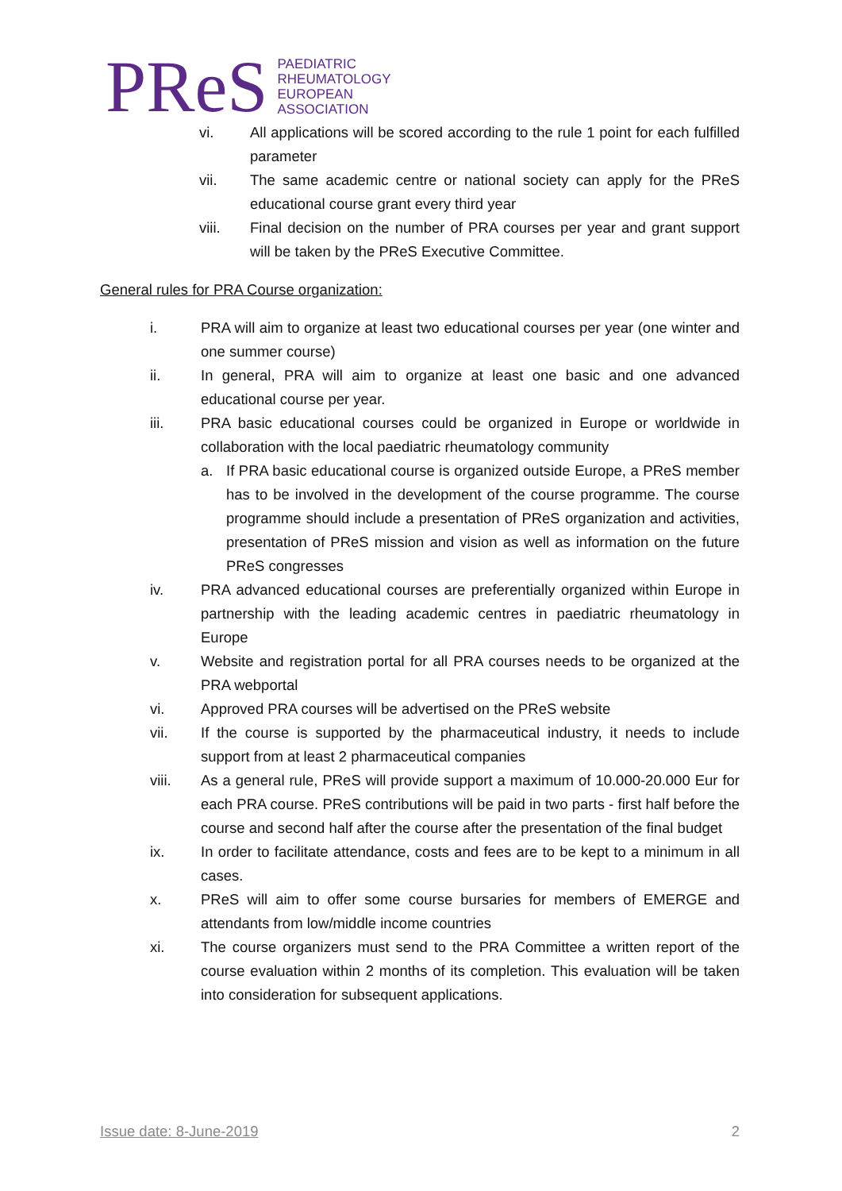PReS
PAEDIATRIC
RHEUMATOLOGY
EUROPEAN
ASSOCIATION
vi. All applications will be scored according to the rule 1 point for each fulfilled parameter
vii. The same academic centre or national society can apply for the PReS educational course grant every third year
viii. Final decision on the number of PRA courses per year and grant support will be taken by the PReS Executive Committee.
General rules for PRA Course organization:
i. PRA will aim to organize at least two educational courses per year (one winter and one summer course)
ii. In general, PRA will aim to organize at least one basic and one advanced educational course per year.
iii. PRA basic educational courses could be organized in Europe or worldwide in collaboration with the local paediatric rheumatology community
a. If PRA basic educational course is organized outside Europe, a PReS member has to be involved in the development of the course programme. The course programme should include a presentation of PReS organization and activities, presentation of PReS mission and vision as well as information on the future PReS congresses
iv. PRA advanced educational courses are preferentially organized within Europe in partnership with the leading academic centres in paediatric rheumatology in Europe
v. Website and registration portal for all PRA courses needs to be organized at the PRA webportal
vi. Approved PRA courses will be advertised on the PReS website
vii. If the course is supported by the pharmaceutical industry, it needs to include support from at least 2 pharmaceutical companies
viii. As a general rule, PReS will provide support a maximum of 10.000-20.000 Eur for each PRA course. PReS contributions will be paid in two parts - first half before the course and second half after the course after the presentation of the final budget
ix. In order to facilitate attendance, costs and fees are to be kept to a minimum in all cases.
x. PReS will aim to offer some course bursaries for members of EMERGE and attendants from low/middle income countries
xi. The course organizers must send to the PRA Committee a written report of the course evaluation within 2 months of its completion. This evaluation will be taken into consideration for subsequent applications.
Issue date: 8-June-2019 2